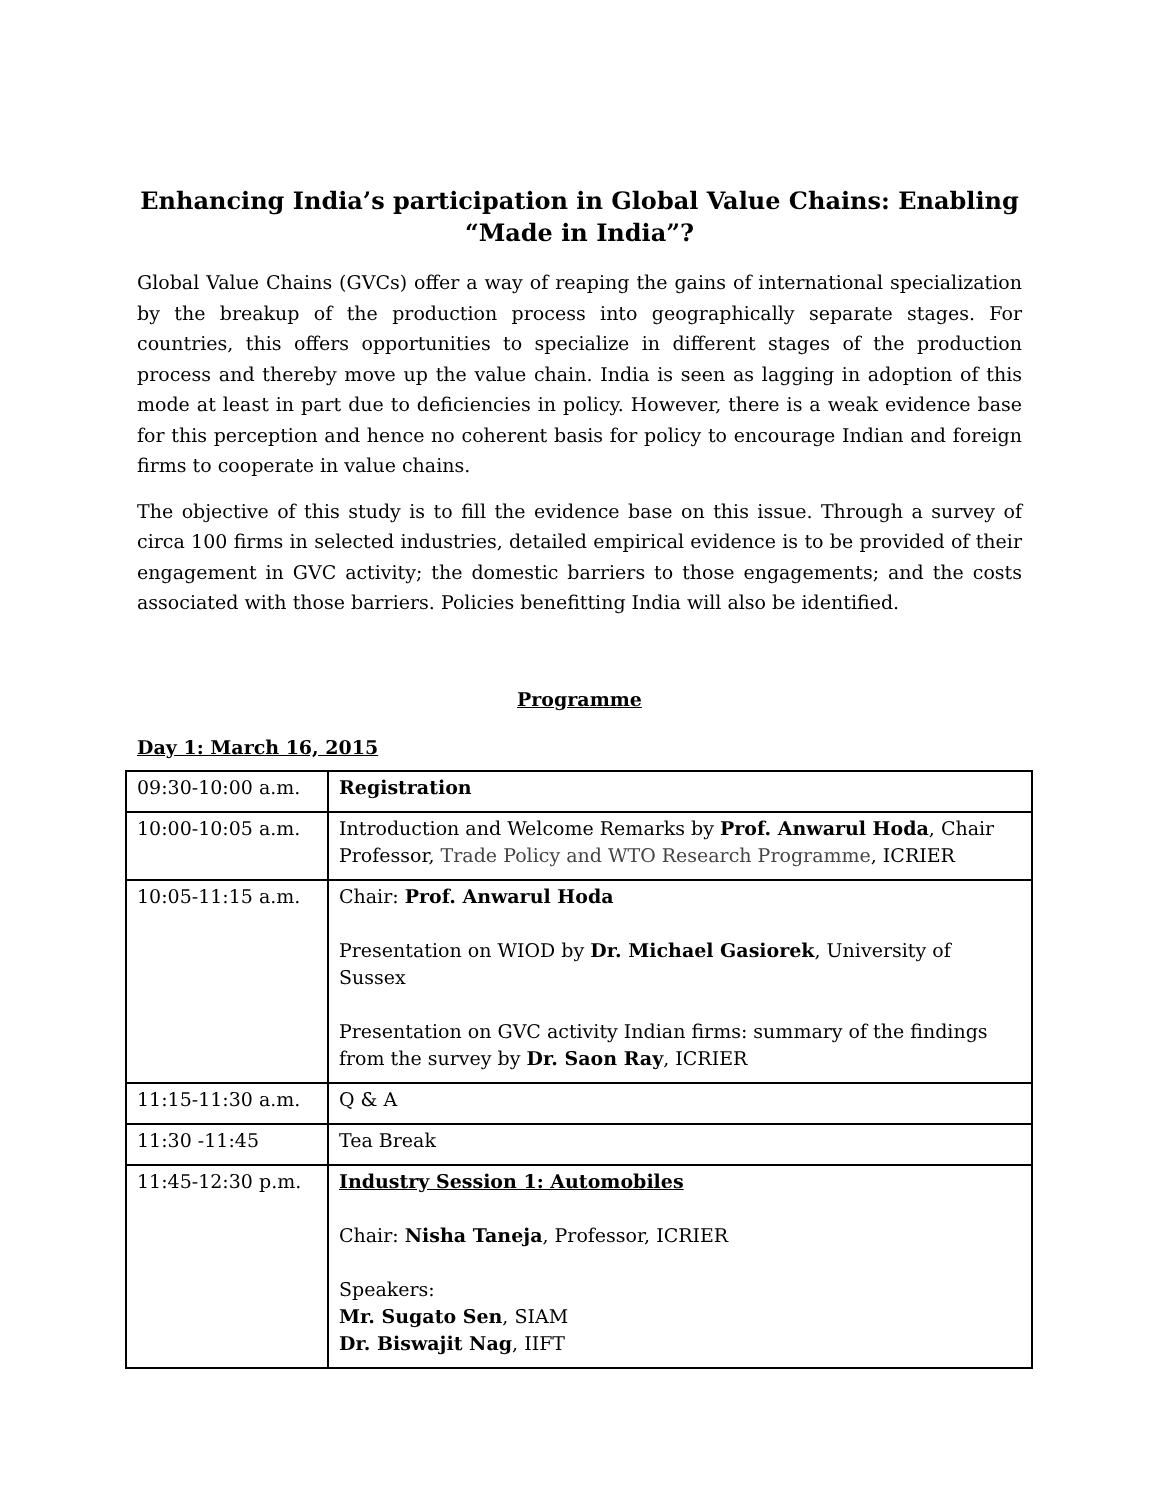Enhancing India’s participation in Global Value Chains: Enabling “Made in India”?
Global Value Chains (GVCs) offer a way of reaping the gains of international specialization by the breakup of the production process into geographically separate stages. For countries, this offers opportunities to specialize in different stages of the production process and thereby move up the value chain. India is seen as lagging in adoption of this mode at least in part due to deficiencies in policy. However, there is a weak evidence base for this perception and hence no coherent basis for policy to encourage Indian and foreign firms to cooperate in value chains.
The objective of this study is to fill the evidence base on this issue. Through a survey of circa 100 firms in selected industries, detailed empirical evidence is to be provided of their engagement in GVC activity; the domestic barriers to those engagements; and the costs associated with those barriers. Policies benefitting India will also be identified.
Programme
Day 1: March 16, 2015
| 09:30-10:00 a.m. | Registration |
| 10:00-10:05 a.m. | Introduction and Welcome Remarks by Prof. Anwarul Hoda , Chair Professor, Trade Policy and WTO Research Programme , ICRIER |
| 10:05-11:15 a.m. | Chair: Prof. Anwarul Hoda Presentation on WIOD by Dr. Michael Gasiorek , University of Sussex Presentation on GVC activity Indian firms: summary of the findings from the survey by Dr. Saon Ray , ICRIER |
| 11:15-11:30 a.m. | Q & A |
| 11:30 -11:45 | Tea Break |
| 11:45-12:30 p.m. | Industry Session 1: Automobiles Chair: Nisha Taneja , Professor, ICRIER Speakers: Mr. Sugato Sen , SIAM Dr. Biswajit Nag , IIFT |